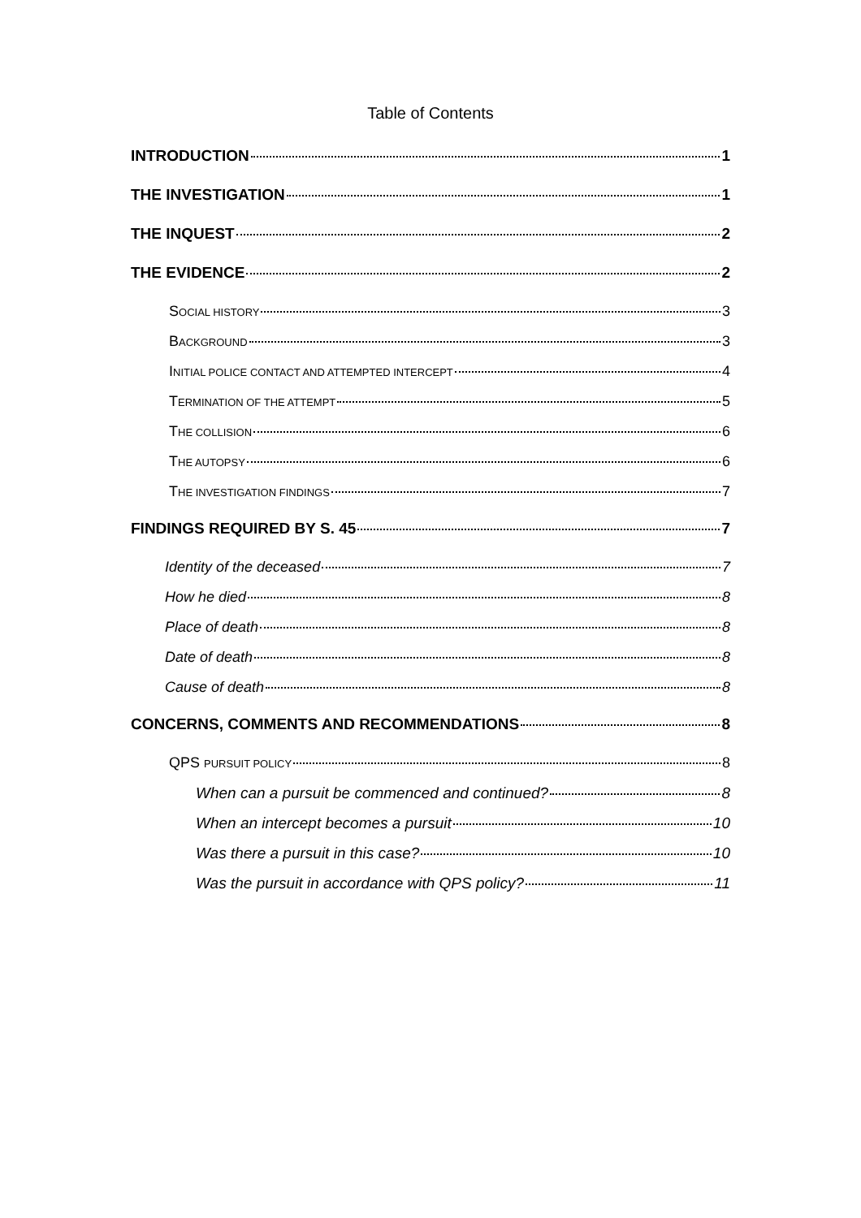Table of Contents
INTRODUCTION 1
THE INVESTIGATION 1
THE INQUEST 2
THE EVIDENCE 2
SOCIAL HISTORY 3
BACKGROUND 3
INITIAL POLICE CONTACT AND ATTEMPTED INTERCEPT 4
TERMINATION OF THE ATTEMPT 5
THE COLLISION 6
THE AUTOPSY 6
THE INVESTIGATION FINDINGS 7
FINDINGS REQUIRED BY S. 45 7
Identity of the deceased 7
How he died 8
Place of death 8
Date of death 8
Cause of death 8
CONCERNS, COMMENTS AND RECOMMENDATIONS 8
QPS PURSUIT POLICY 8
When can a pursuit be commenced and continued? 8
When an intercept becomes a pursuit 10
Was there a pursuit in this case? 10
Was the pursuit in accordance with QPS policy? 11